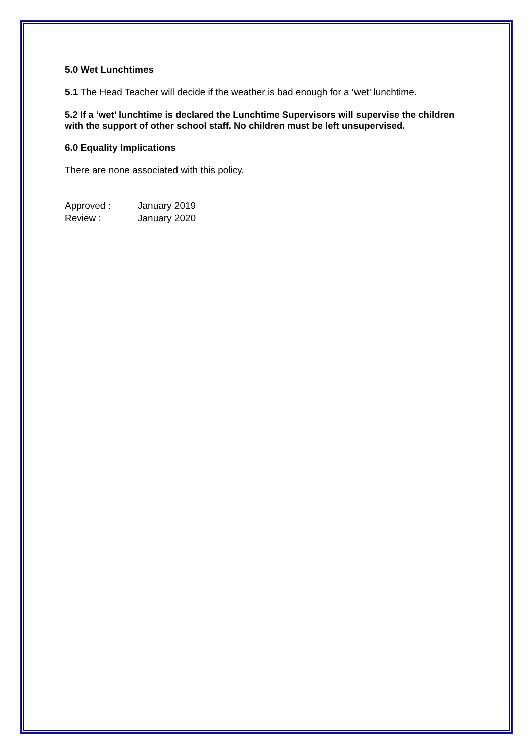5.0 Wet Lunchtimes
5.1 The Head Teacher will decide if the weather is bad enough for a ‘wet’ lunchtime.
5.2 If a ‘wet’ lunchtime is declared the Lunchtime Supervisors will supervise the children with the support of other school staff. No children must be left unsupervised.
6.0 Equality Implications
There are none associated with this policy.
Approved : January 2019
Review : January 2020